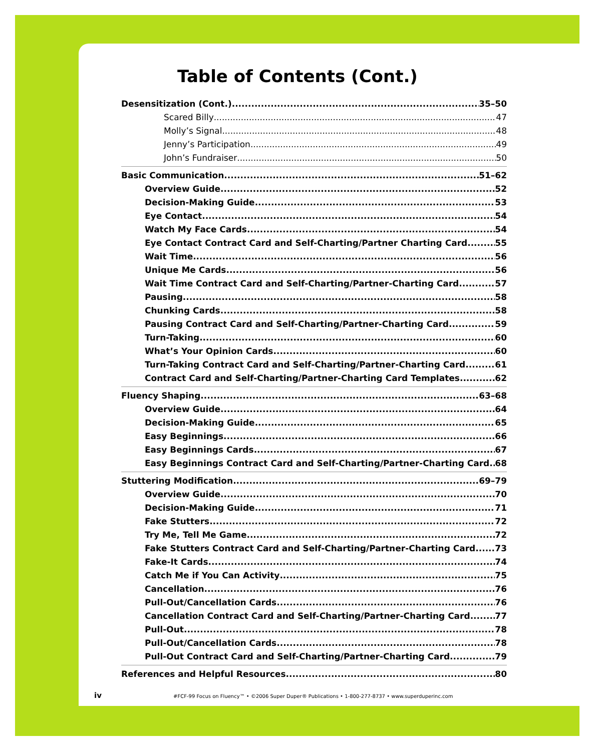Table of Contents (Cont.)
Desensitization (Cont.) 35–50
Scared Billy 47
Molly’s Signal 48
Jenny’s Participation 49
John’s Fundraiser 50
Basic Communication 51–62
Overview Guide 52
Decision-Making Guide 53
Eye Contact 54
Watch My Face Cards 54
Eye Contact Contract Card and Self-Charting/Partner Charting Card 55
Wait Time 56
Unique Me Cards 56
Wait Time Contract Card and Self-Charting/Partner-Charting Card 57
Pausing 58
Chunking Cards 58
Pausing Contract Card and Self-Charting/Partner-Charting Card 59
Turn-Taking 60
What’s Your Opinion Cards 60
Turn-Taking Contract Card and Self-Charting/Partner-Charting Card 61
Contract Card and Self-Charting/Partner-Charting Card Templates 62
Fluency Shaping 63–68
Overview Guide 64
Decision-Making Guide 65
Easy Beginnings 66
Easy Beginnings Cards 67
Easy Beginnings Contract Card and Self-Charting/Partner-Charting Card 68
Stuttering Modification 69–79
Overview Guide 70
Decision-Making Guide 71
Fake Stutters 72
Try Me, Tell Me Game 72
Fake Stutters Contract Card and Self-Charting/Partner-Charting Card 73
Fake-It Cards 74
Catch Me if You Can Activity 75
Cancellation 76
Pull-Out/Cancellation Cards 76
Cancellation Contract Card and Self-Charting/Partner-Charting Card 77
Pull-Out 78
Pull-Out/Cancellation Cards 78
Pull-Out Contract Card and Self-Charting/Partner-Charting Card 79
References and Helpful Resources 80
iv #FCF-99 Focus on Fluency™ • ©2006 Super Duper® Publications • 1-800-277-8737 • www.superduperinc.com